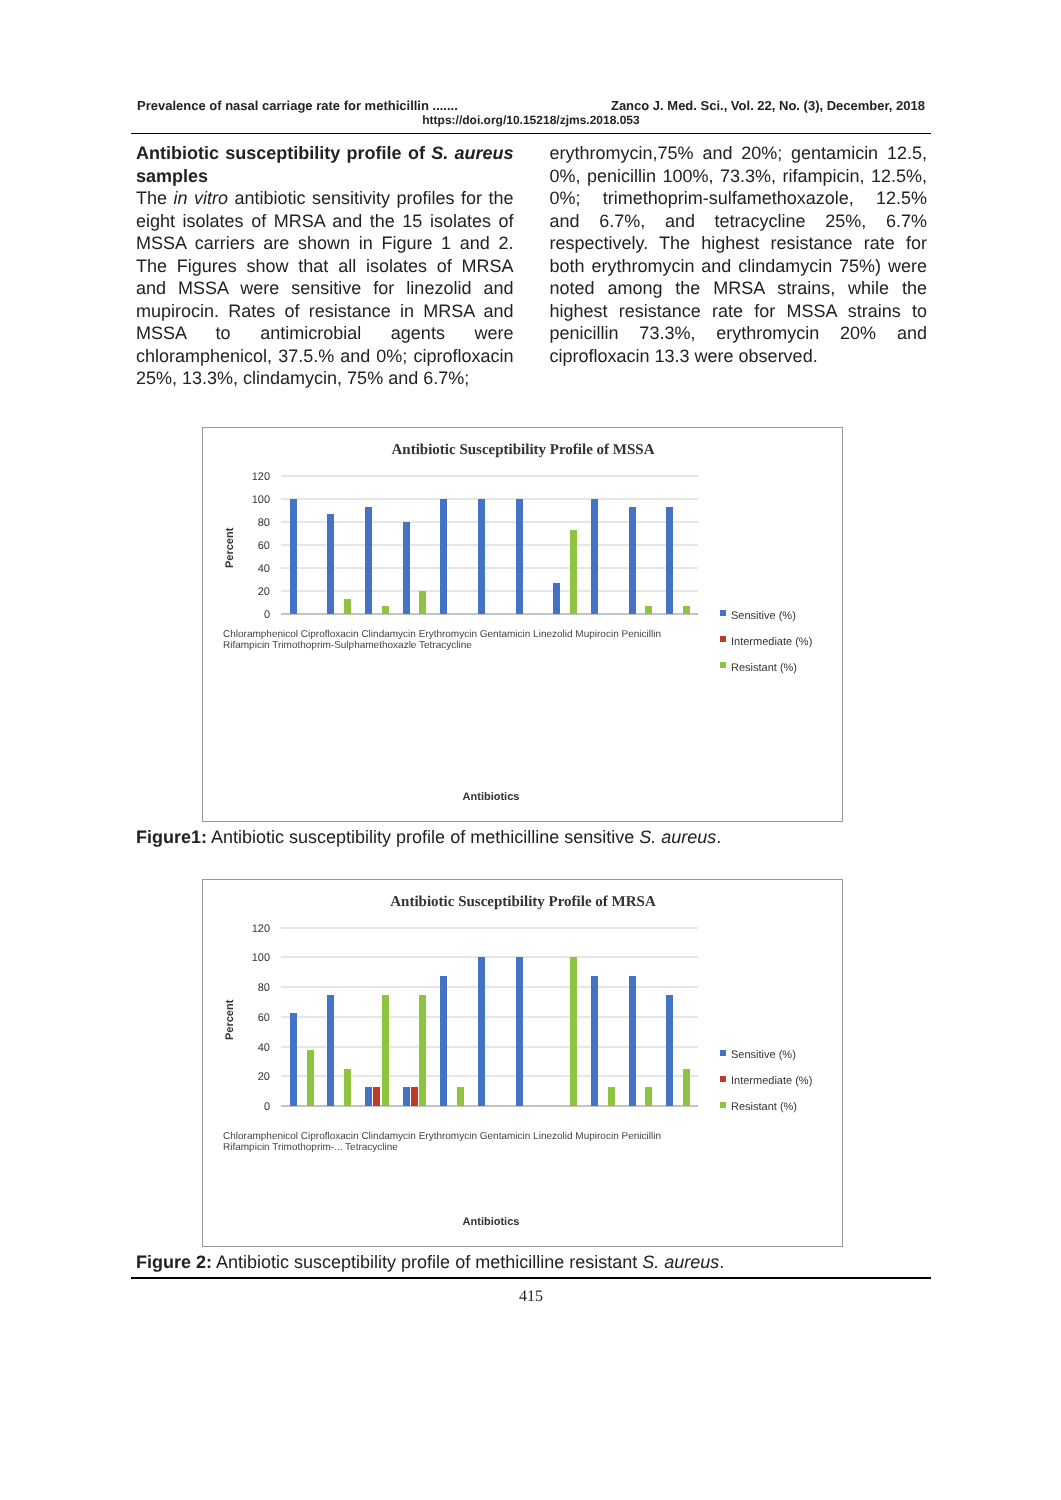Prevalence of nasal carriage rate for methicillin ....... Zanco J. Med. Sci., Vol. 22, No. (3), December, 2018
https://doi.org/10.15218/zjms.2018.053
Antibiotic susceptibility profile of S. aureus samples
The in vitro antibiotic sensitivity profiles for the eight isolates of MRSA and the 15 isolates of MSSA carriers are shown in Figure 1 and 2. The Figures show that all isolates of MRSA and MSSA were sensitive for linezolid and mupirocin. Rates of resistance in MRSA and MSSA to antimicrobial agents were chloramphenicol, 37.5.% and 0%; ciprofloxacin 25%, 13.3%, clindamycin, 75% and 6.7%;
erythromycin,75% and 20%; gentamicin 12.5, 0%, penicillin 100%, 73.3%, rifampicin, 12.5%, 0%; trimethoprim-sulfamethoxazole, 12.5% and 6.7%, and tetracycline 25%, 6.7% respectively. The highest resistance rate for both erythromycin and clindamycin 75%) were noted among the MRSA strains, while the highest resistance rate for MSSA strains to penicillin 73.3%, erythromycin 20% and ciprofloxacin 13.3 were observed.
Antibiotic Susceptibility Profile of MSSA
120
100
80
60
40
20
0
Percent
Sensitive (%)
Intermediate (%)
Resistant (%)
Antibiotics
Chloramphenicol Ciprofloxacin Clindamycin Erythromycin Gentamicin Linezolid Mupirocin Penicillin Rifampicin Trimothoprim-Sulphamethoxazle Tetracycline
Figure1: Antibiotic susceptibility profile of methicilline sensitive S. aureus.
Antibiotic Susceptibility Profile of MRSA
120
100
80
60
40
20
0
Percent
Sensitive (%)
Intermediate (%)
Resistant (%)
Antibiotics
Chloramphenicol Ciprofloxacin Clindamycin Erythromycin Gentamicin Linezolid Mupirocin Penicillin Rifampicin Trimothoprim-... Tetracycline
Figure 2: Antibiotic susceptibility profile of methicilline resistant S. aureus.
415